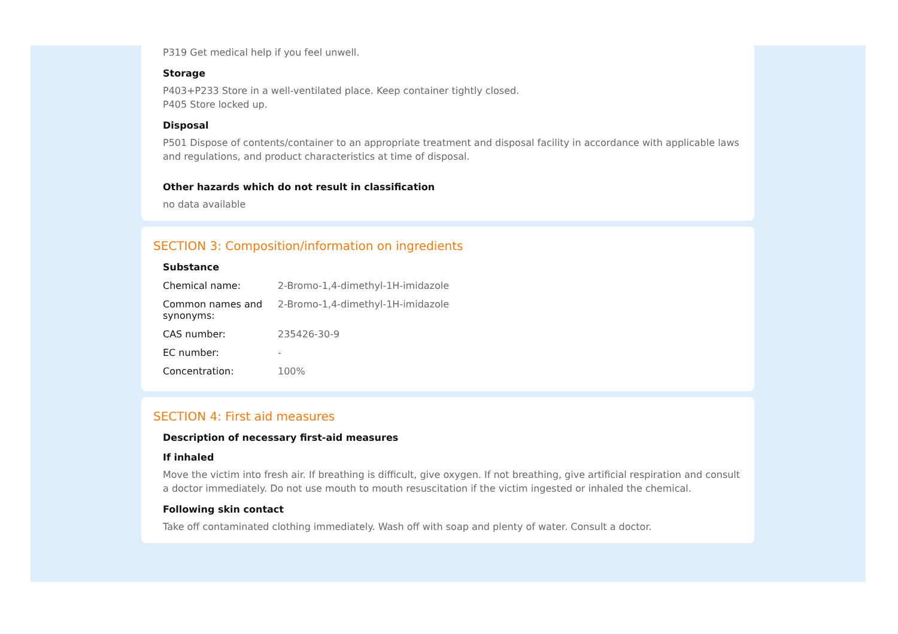P319 Get medical help if you feel unwell.
Storage
P403+P233 Store in a well-ventilated place. Keep container tightly closed.
P405 Store locked up.
Disposal
P501 Dispose of contents/container to an appropriate treatment and disposal facility in accordance with applicable laws and regulations, and product characteristics at time of disposal.
Other hazards which do not result in classification
no data available
SECTION 3: Composition/information on ingredients
Substance
| Chemical name: | 2-Bromo-1,4-dimethyl-1H-imidazole |
| Common names and synonyms: | 2-Bromo-1,4-dimethyl-1H-imidazole |
| CAS number: | 235426-30-9 |
| EC number: | - |
| Concentration: | 100% |
SECTION 4: First aid measures
Description of necessary first-aid measures
If inhaled
Move the victim into fresh air. If breathing is difficult, give oxygen. If not breathing, give artificial respiration and consult a doctor immediately. Do not use mouth to mouth resuscitation if the victim ingested or inhaled the chemical.
Following skin contact
Take off contaminated clothing immediately. Wash off with soap and plenty of water. Consult a doctor.